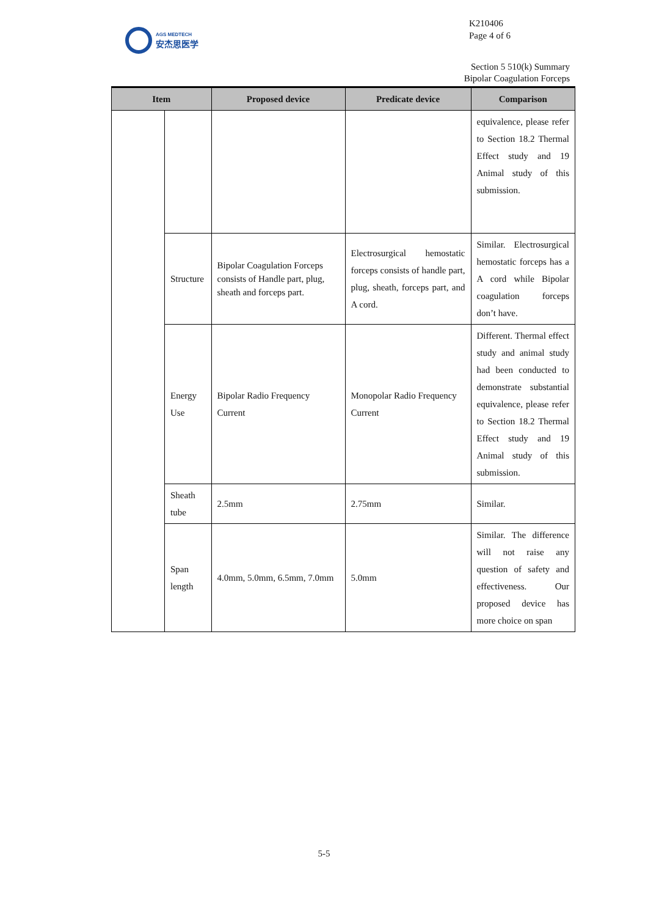AGS MEDTECH
安杰思医学
K210406
Page 4 of 6
Section 5 510(k) Summary
Bipolar Coagulation Forceps
| Item | | Proposed device | Predicate device | Comparison |
| --- | --- | --- | --- | --- |
| | | | | equivalence, please refer to Section 18.2 Thermal Effect study and 19 Animal study of this submission. |
| | Structure | Bipolar Coagulation Forceps consists of Handle part, plug, sheath and forceps part. | Electrosurgical hemostatic forceps consists of handle part, plug, sheath, forceps part, and A cord. | Similar. Electrosurgical hemostatic forceps has a A cord while Bipolar coagulation forceps don’t have. |
| | Energy Use | Bipolar Radio Frequency Current | Monopolar Radio Frequency Current | Different. Thermal effect study and animal study had been conducted to demonstrate substantial equivalence, please refer to Section 18.2 Thermal Effect study and 19 Animal study of this submission. |
| | Sheath tube | 2.5mm | 2.75mm | Similar. |
| | Span length | 4.0mm, 5.0mm, 6.5mm, 7.0mm | 5.0mm | Similar. The difference will not raise any question of safety and effectiveness. Our proposed device has more choice on span |
5-5